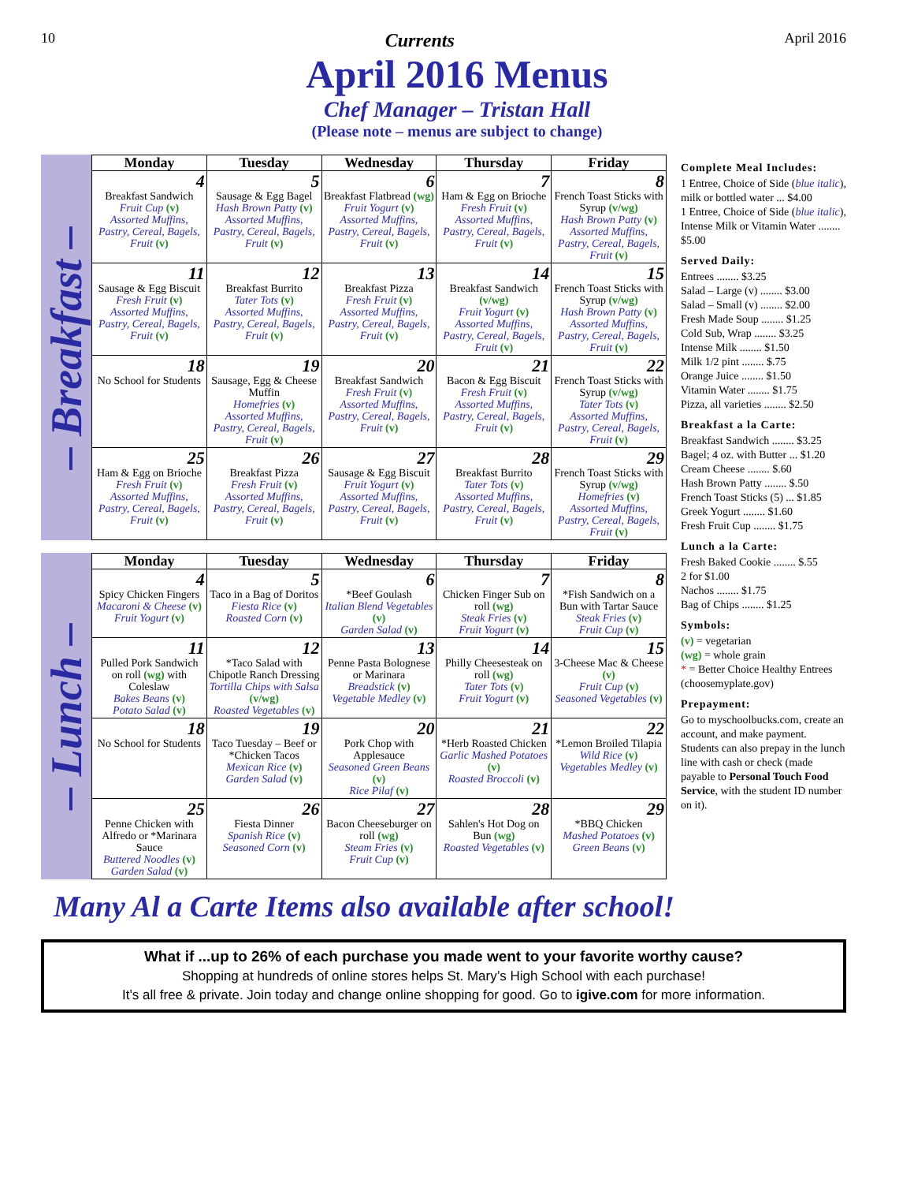10 Currents April 2016
April 2016 Menus
Chef Manager – Tristan Hall
(Please note – menus are subject to change)
– Breakfast –
| Monday | Tuesday | Wednesday | Thursday | Friday |
| --- | --- | --- | --- | --- |
| 4 Breakfast Sandwich Fruit Cup (v) Assorted Muffins, Pastry, Cereal, Bagels, Fruit (v) | 5 Sausage & Egg Bagel Hash Brown Patty (v) Assorted Muffins, Pastry, Cereal, Bagels, Fruit (v) | 6 Breakfast Flatbread (wg) Fruit Yogurt (v) Assorted Muffins, Pastry, Cereal, Bagels, Fruit (v) | 7 Ham & Egg on Brioche Fresh Fruit (v) Assorted Muffins, Pastry, Cereal, Bagels, Fruit (v) | 8 French Toast Sticks with Syrup (v/wg) Hash Brown Patty (v) Assorted Muffins, Pastry, Cereal, Bagels, Fruit (v) |
| 11 Sausage & Egg Biscuit Fresh Fruit (v) Assorted Muffins, Pastry, Cereal, Bagels, Fruit (v) | 12 Breakfast Burrito Tater Tots (v) Assorted Muffins, Pastry, Cereal, Bagels, Fruit (v) | 13 Breakfast Pizza Fresh Fruit (v) Assorted Muffins, Pastry, Cereal, Bagels, Fruit (v) | 14 Breakfast Sandwich (v/wg) Fruit Yogurt (v) Assorted Muffins, Pastry, Cereal, Bagels, Fruit (v) | 15 French Toast Sticks with Syrup (v/wg) Hash Brown Patty (v) Assorted Muffins, Pastry, Cereal, Bagels, Fruit (v) |
| 18 No School for Students | 19 Sausage, Egg & Cheese Muffin Homefries (v) Assorted Muffins, Pastry, Cereal, Bagels, Fruit (v) | 20 Breakfast Sandwich Fresh Fruit (v) Assorted Muffins, Pastry, Cereal, Bagels, Fruit (v) | 21 Bacon & Egg Biscuit Fresh Fruit (v) Assorted Muffins, Pastry, Cereal, Bagels, Fruit (v) | 22 French Toast Sticks with Syrup (v/wg) Tater Tots (v) Assorted Muffins, Pastry, Cereal, Bagels, Fruit (v) |
| 25 Ham & Egg on Brioche Fresh Fruit (v) Assorted Muffins, Pastry, Cereal, Bagels, Fruit (v) | 26 Breakfast Pizza Fresh Fruit (v) Assorted Muffins, Pastry, Cereal, Bagels, Fruit (v) | 27 Sausage & Egg Biscuit Fruit Yogurt (v) Assorted Muffins, Pastry, Cereal, Bagels, Fruit (v) | 28 Breakfast Burrito Tater Tots (v) Assorted Muffins, Pastry, Cereal, Bagels, Fruit (v) | 29 French Toast Sticks with Syrup (v/wg) Homefries (v) Assorted Muffins, Pastry, Cereal, Bagels, Fruit (v) |
– Lunch –
| Monday | Tuesday | Wednesday | Thursday | Friday |
| --- | --- | --- | --- | --- |
| 4 Spicy Chicken Fingers Macaroni & Cheese (v) Fruit Yogurt (v) | 5 Taco in a Bag of Doritos Fiesta Rice (v) Roasted Corn (v) | 6 *Beef Goulash Italian Blend Vegetables (v) Garden Salad (v) | 7 Chicken Finger Sub on roll (wg) Steak Fries (v) Fruit Yogurt (v) | 8 *Fish Sandwich on a Bun with Tartar Sauce Steak Fries (v) Fruit Cup (v) |
| 11 Pulled Pork Sandwich on roll (wg) with Coleslaw Bakes Beans (v) Potato Salad (v) | 12 *Taco Salad with Chipotle Ranch Dressing Tortilla Chips with Salsa (v/wg) Roasted Vegetables (v) | 13 Penne Pasta Bolognese or Marinara Breadstick (v) Vegetable Medley (v) | 14 Philly Cheesesteak on roll (wg) Tater Tots (v) Fruit Yogurt (v) | 15 3-Cheese Mac & Cheese (v) Fruit Cup (v) Seasoned Vegetables (v) |
| 18 No School for Students | 19 Taco Tuesday – Beef or *Chicken Tacos Mexican Rice (v) Garden Salad (v) | 20 Pork Chop with Applesauce Seasoned Green Beans (v) Rice Pilaf (v) | 21 *Herb Roasted Chicken Garlic Mashed Potatoes (v) Roasted Broccoli (v) | 22 *Lemon Broiled Tilapia Wild Rice (v) Vegetables Medley (v) |
| 25 Penne Chicken with Alfredo or *Marinara Sauce Buttered Noodles (v) Garden Salad (v) | 26 Fiesta Dinner Spanish Rice (v) Seasoned Corn (v) | 27 Bacon Cheeseburger on roll (wg) Steam Fries (v) Fruit Cup (v) | 28 Sahlen's Hot Dog on Bun (wg) Roasted Vegetables (v) | 29 *BBQ Chicken Mashed Potatoes (v) Green Beans (v) |
Complete Meal Includes:
1 Entree, Choice of Side (blue italic), milk or bottled water ... $4.00
1 Entree, Choice of Side (blue italic), Intense Milk or Vitamin Water ........ $5.00
Served Daily:
Entrees ........ $3.25
Salad – Large (v) ........ $3.00
Salad – Small (v) ........ $2.00
Fresh Made Soup ........ $1.25
Cold Sub, Wrap ........ $3.25
Intense Milk ........ $1.50
Milk 1/2 pint ........ $.75
Orange Juice ........ $1.50
Vitamin Water ........ $1.75
Pizza, all varieties ........ $2.50
Breakfast a la Carte:
Breakfast Sandwich ........ $3.25
Bagel; 4 oz. with Butter ... $1.20
Cream Cheese ........ $.60
Hash Brown Patty ........ $.50
French Toast Sticks (5) ... $1.85
Greek Yogurt ........ $1.60
Fresh Fruit Cup ........ $1.75
Lunch a la Carte:
Fresh Baked Cookie ........ $.55
2 for $1.00
Nachos ........ $1.75
Bag of Chips ........ $1.25
Symbols:
(v) = vegetarian
(wg) = whole grain
* = Better Choice Healthy Entrees (choosemyplate.gov)
Prepayment:
Go to myschoolbucks.com, create an account, and make payment. Students can also prepay in the lunch line with cash or check (made payable to Personal Touch Food Service, with the student ID number on it).
Many Al a Carte Items also available after school!
What if ...up to 26% of each purchase you made went to your favorite worthy cause?
Shopping at hundreds of online stores helps St. Mary’s High School with each purchase!
It’s all free & private. Join today and change online shopping for good. Go to igive.com for more information.